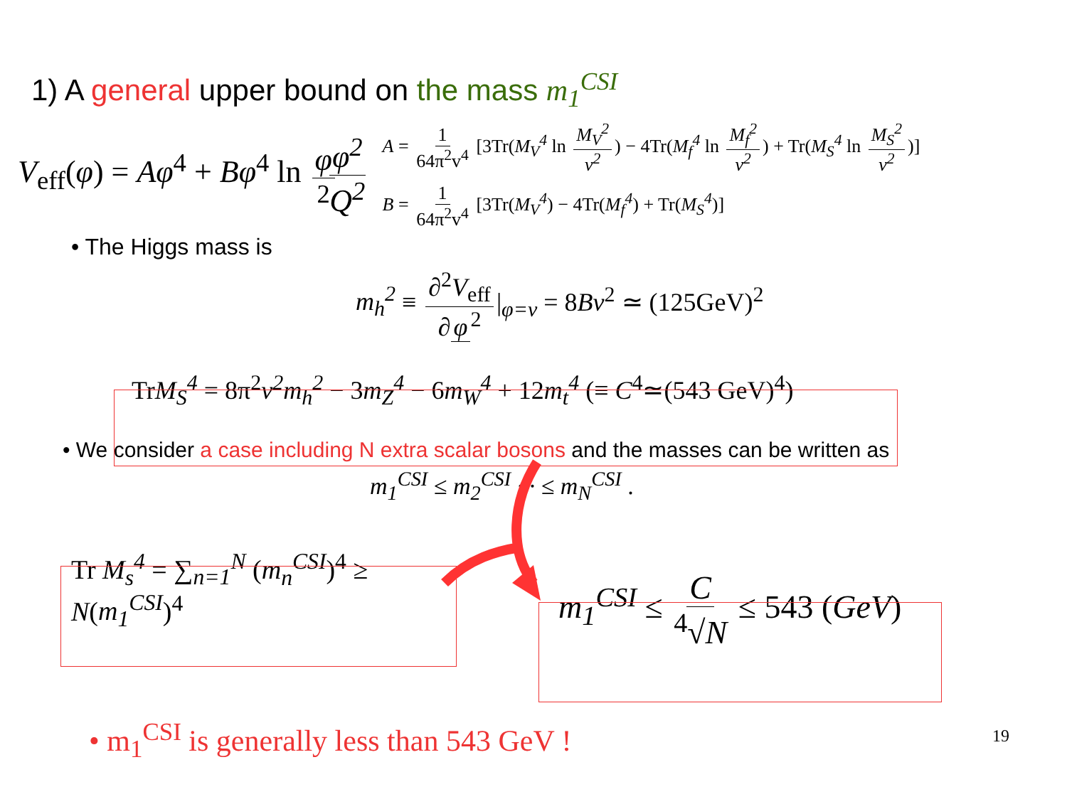1) A general upper bound on the mass m<sub>1</sub><sup>CSI</sup>
V<sub>eff</sub>(φ) = Aφ<sup>4</sup> + Bφ<sup>4</sup> ln φ<sup>2</sup> φ<sup>2</sup> Q<sup>2</sup>
A = 1 64π<sup>2</sup>v<sup>4</sup> [3Tr(M<sub>V</sub><sup>4</sup> ln M<sub>V</sub><sup>2</sup> v<sup>2</sup>) − 4Tr(M<sub>f</sub><sup>4</sup> ln M<sub>f</sub><sup>2</sup> v<sup>2</sup>) + Tr(M<sub>S</sub><sup>4</sup> ln M<sub>S</sub><sup>2</sup> v<sup>2</sup>)]
B = 1 64π<sup>2</sup>v<sup>4</sup> [3Tr(M<sub>V</sub><sup>4</sup>) − 4Tr(M<sub>f</sub><sup>4</sup>) + Tr(M<sub>S</sub><sup>4</sup>)]
• The Higgs mass is
m<sub>h</sub><sup>2</sup> ≡ ∂<sup>2</sup>V<sub>eff</sub> ∂ φ<sup>2</sup> |<sub>φ=v</sub> = 8Bv<sup>2</sup> ≃ (125GeV)<sup>2</sup>
TrM<sub>S</sub><sup>4</sup> = 8π<sup>2</sup>v<sup>2</sup>m<sub>h</sub><sup>2</sup> − 3m<sub>Z</sub><sup>4</sup> − 6m<sub>W</sub><sup>4</sup> + 12m<sub>t</sub><sup>4</sup> (≡ C<sup>4</sup>≃(543 GeV)<sup>4</sup>)
• We consider a case including N extra scalar bosons and the masses can be written as
m<sub>1</sub><sup>CSI</sup> ≤ m<sub>2</sub><sup>CSI</sup> ··· ≤ m<sub>N</sub><sup>CSI</sup> .
Tr M<sub>s</sub><sup>4</sup> = ∑<sub>n=1</sub><sup>N</sup> (m<sub>n</sub><sup>CSI</sup>)<sup>4</sup> ≥ N(m<sub>1</sub><sup>CSI</sup>)<sup>4</sup>
m<sub>1</sub><sup>CSI</sup> ≤ C <sup>4</sup>√N ≤ 543 (GeV)
• m<sub>1</sub><sup>CSI</sup> is generally less than 543 GeV !
19